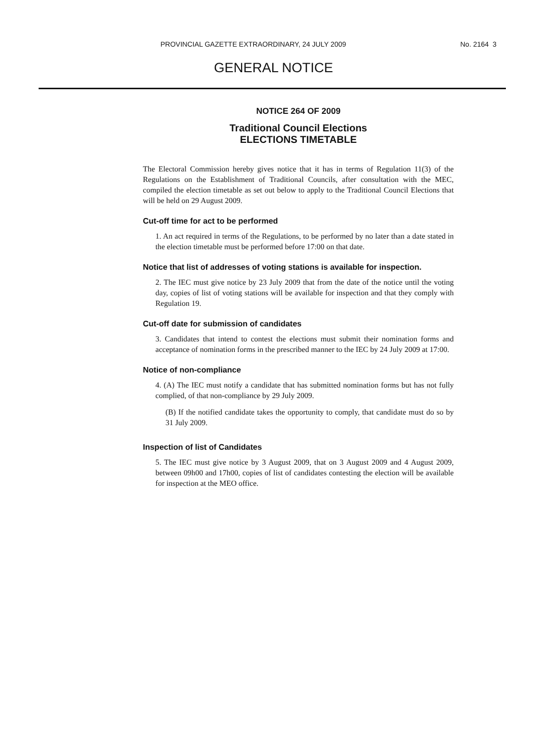PROVINCIAL GAZETTE EXTRAORDINARY, 24 JULY 2009 No. 2164 3
GENERAL NOTICE
NOTICE 264 OF 2009
Traditional Council Elections
ELECTIONS TIMETABLE
The Electoral Commission hereby gives notice that it has in terms of Regulation 11(3) of the Regulations on the Establishment of Traditional Councils, after consultation with the MEC, compiled the election timetable as set out below to apply to the Traditional Council Elections that will be held on 29 August 2009.
Cut-off time for act to be performed
1. An act required in terms of the Regulations, to be performed by no later than a date stated in the election timetable must be performed before 17:00 on that date.
Notice that list of addresses of voting stations is available for inspection.
2. The IEC must give notice by 23 July 2009 that from the date of the notice until the voting day, copies of list of voting stations will be available for inspection and that they comply with Regulation 19.
Cut-off date for submission of candidates
3. Candidates that intend to contest the elections must submit their nomination forms and acceptance of nomination forms in the prescribed manner to the IEC by 24 July 2009 at 17:00.
Notice of non-compliance
4. (A) The IEC must notify a candidate that has submitted nomination forms but has not fully complied, of that non-compliance by 29 July 2009.
(B) If the notified candidate takes the opportunity to comply, that candidate must do so by 31 July 2009.
Inspection of list of Candidates
5. The IEC must give notice by 3 August 2009, that on 3 August 2009 and 4 August 2009, between 09h00 and 17h00, copies of list of candidates contesting the election will be available for inspection at the MEO office.